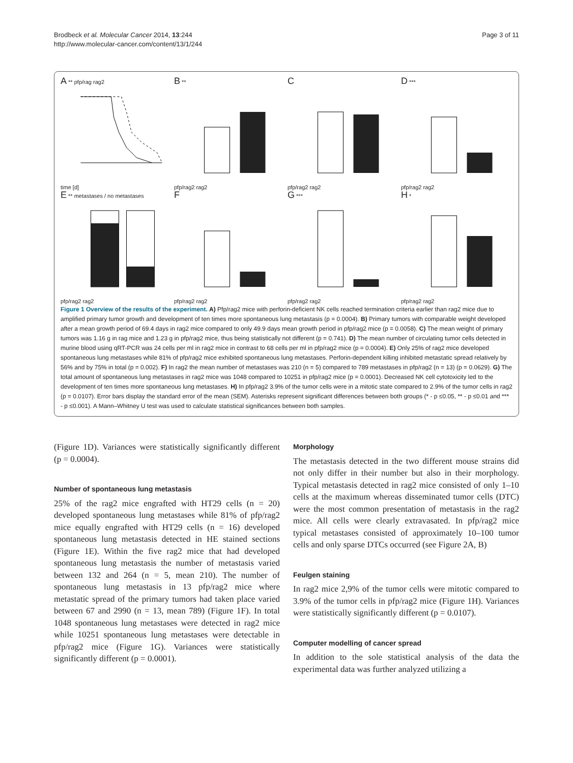Brodbeck et al. Molecular Cancer 2014, 13:244
http://www.molecular-cancer.com/content/13/1/244
Page 3 of 11
A ** pfp/rag rag2
time [d]
B **
pfp/rag2 rag2
C
pfp/rag2 rag2
D ***
pfp/rag2 rag2
E ** metastases / no metastases
pfp/rag2 rag2
F
pfp/rag2 rag2
G ***
pfp/rag2 rag2
H *
pfp/rag2 rag2
Figure 1 Overview of the results of the experiment. A) Pfp/rag2 mice with perforin-deficient NK cells reached termination criteria earlier than rag2 mice due to amplified primary tumor growth and development of ten times more spontaneous lung metastasis (p = 0.0004). B) Primary tumors with comparable weight developed after a mean growth period of 69.4 days in rag2 mice compared to only 49.9 days mean growth period in pfp/rag2 mice (p = 0.0058). C) The mean weight of primary tumors was 1.16 g in rag mice and 1.23 g in pfp/rag2 mice, thus being statistically not different (p = 0.741). D) The mean number of circulating tumor cells detected in murine blood using qRT-PCR was 24 cells per ml in rag2 mice in contrast to 68 cells per ml in pfp/rag2 mice (p = 0.0004). E) Only 25% of rag2 mice developed spontaneous lung metastases while 81% of pfp/rag2 mice exhibited spontaneous lung metastases. Perforin-dependent killing inhibited metastatic spread relatively by 56% and by 75% in total (p = 0.002). F) In rag2 the mean number of metastases was 210 (n = 5) compared to 789 metastases in pfp/rag2 (n = 13) (p = 0.0629). G) The total amount of spontaneous lung metastases in rag2 mice was 1048 compared to 10251 in pfp/rag2 mice (p = 0.0001). Decreased NK cell cytotoxicity led to the development of ten times more spontaneous lung metastases. H) In pfp/rag2 3.9% of the tumor cells were in a mitotic state compared to 2.9% of the tumor cells in rag2 (p = 0.0107). Error bars display the standard error of the mean (SEM). Asterisks represent significant differences between both groups (* - p ≤0.05, ** - p ≤0.01 and *** - p ≤0.001). A Mann–Whitney U test was used to calculate statistical significances between both samples.
(Figure 1D). Variances were statistically significantly different (p = 0.0004).
Number of spontaneous lung metastasis
25% of the rag2 mice engrafted with HT29 cells (n = 20) developed spontaneous lung metastases while 81% of pfp/rag2 mice equally engrafted with HT29 cells (n = 16) developed spontaneous lung metastasis detected in HE stained sections (Figure 1E). Within the five rag2 mice that had developed spontaneous lung metastasis the number of metastasis varied between 132 and 264 (n = 5, mean 210). The number of spontaneous lung metastasis in 13 pfp/rag2 mice where metastatic spread of the primary tumors had taken place varied between 67 and 2990 (n = 13, mean 789) (Figure 1F). In total 1048 spontaneous lung metastases were detected in rag2 mice while 10251 spontaneous lung metastases were detectable in pfp/rag2 mice (Figure 1G). Variances were statistically significantly different (p = 0.0001).
Morphology
The metastasis detected in the two different mouse strains did not only differ in their number but also in their morphology. Typical metastasis detected in rag2 mice consisted of only 1–10 cells at the maximum whereas disseminated tumor cells (DTC) were the most common presentation of metastasis in the rag2 mice. All cells were clearly extravasated. In pfp/rag2 mice typical metastases consisted of approximately 10–100 tumor cells and only sparse DTCs occurred (see Figure 2A, B)
Feulgen staining
In rag2 mice 2,9% of the tumor cells were mitotic compared to 3.9% of the tumor cells in pfp/rag2 mice (Figure 1H). Variances were statistically significantly different (p = 0.0107).
Computer modelling of cancer spread
In addition to the sole statistical analysis of the data the experimental data was further analyzed utilizing a